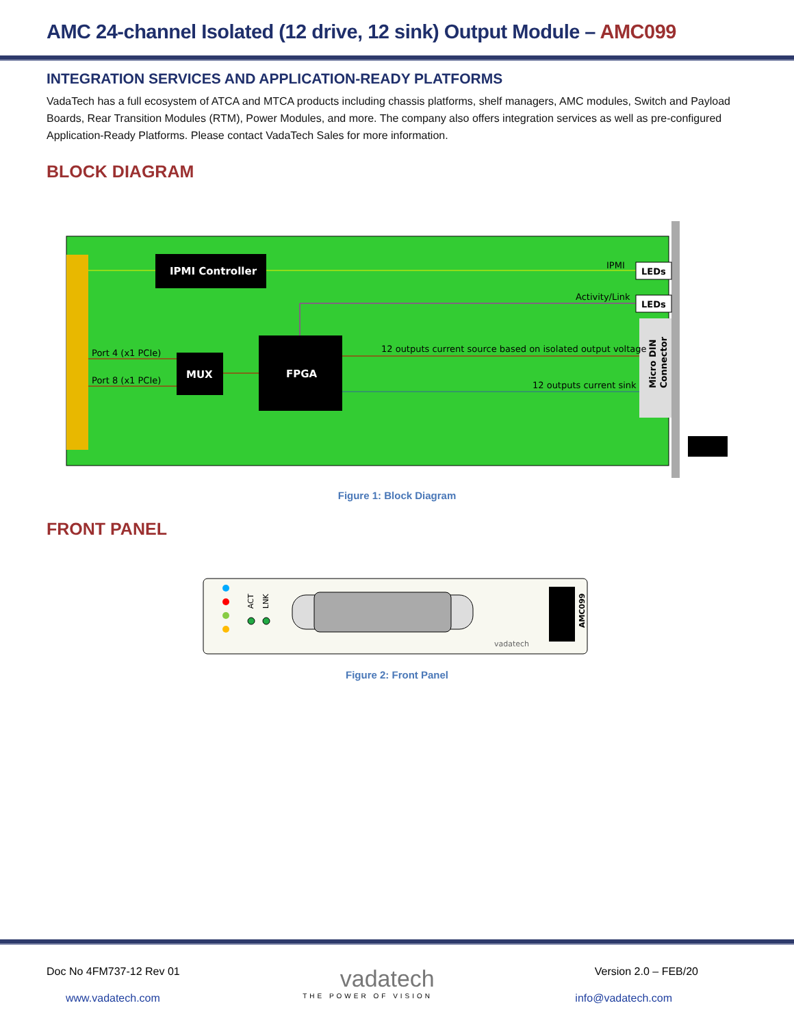AMC 24-channel Isolated (12 drive, 12 sink) Output Module – AMC099
INTEGRATION SERVICES AND APPLICATION-READY PLATFORMS
VadaTech has a full ecosystem of ATCA and MTCA products including chassis platforms, shelf managers, AMC modules, Switch and Payload Boards, Rear Transition Modules (RTM), Power Modules, and more. The company also offers integration services as well as pre-configured Application-Ready Platforms. Please contact VadaTech Sales for more information.
BLOCK DIAGRAM
IPMI Controller
MUX
FPGA
IPMI
Activity/Link
LEDs
LEDs
Port 4 (x1 PCIe)
Port 8 (x1 PCIe)
12 outputs current source based on isolated output voltage
12 outputs current sink
Micro DIN
Connector
Figure 1: Block Diagram
FRONT PANEL
ACT
LNK
AMC099
vadatech
Figure 2: Front Panel
Doc No 4FM737-12 Rev 01 vadatech Version 2.0 – FEB/20
www.vadatech.com THE POWER OF VISION info@vadatech.com